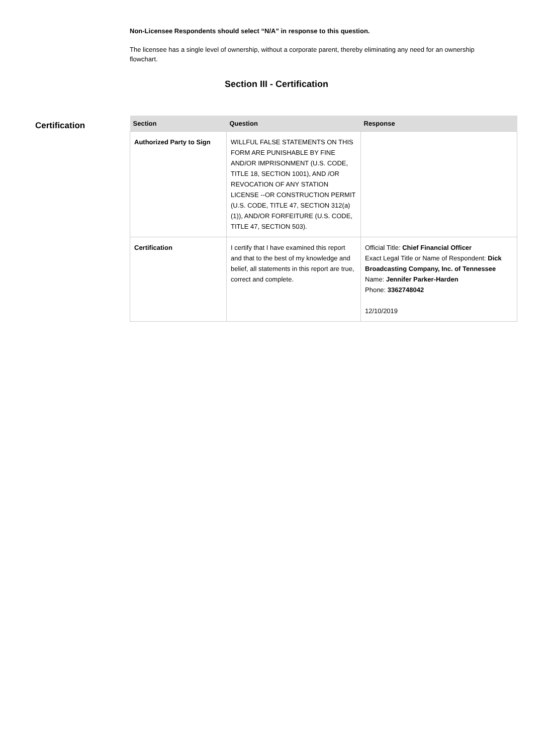Non-Licensee Respondents should select “N/A” in response to this question.
The licensee has a single level of ownership, without a corporate parent, thereby eliminating any need for an ownership flowchart.
Section III - Certification
Certification
| Section | Question | Response |
| --- | --- | --- |
| Authorized Party to Sign | WILLFUL FALSE STATEMENTS ON THIS FORM ARE PUNISHABLE BY FINE AND/OR IMPRISONMENT (U.S. CODE, TITLE 18, SECTION 1001), AND /OR REVOCATION OF ANY STATION LICENSE --OR CONSTRUCTION PERMIT (U.S. CODE, TITLE 47, SECTION 312(a)(1)), AND/OR FORFEITURE (U.S. CODE, TITLE 47, SECTION 503). | |
| Certification | I certify that I have examined this report and that to the best of my knowledge and belief, all statements in this report are true, correct and complete. | Official Title: Chief Financial Officer Exact Legal Title or Name of Respondent: Dick Broadcasting Company, Inc. of Tennessee Name: Jennifer Parker-Harden Phone: 3362748042 12/10/2019 |